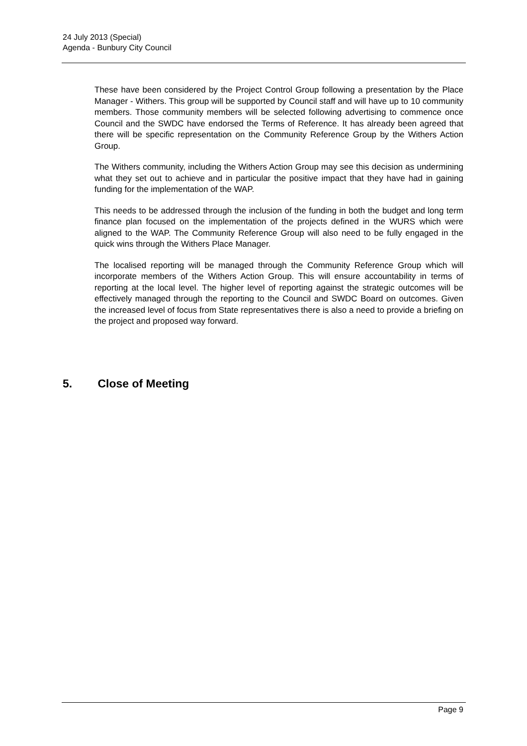24 July 2013 (Special)
Agenda - Bunbury City Council
These have been considered by the Project Control Group following a presentation by the Place Manager - Withers. This group will be supported by Council staff and will have up to 10 community members. Those community members will be selected following advertising to commence once Council and the SWDC have endorsed the Terms of Reference. It has already been agreed that there will be specific representation on the Community Reference Group by the Withers Action Group.
The Withers community, including the Withers Action Group may see this decision as undermining what they set out to achieve and in particular the positive impact that they have had in gaining funding for the implementation of the WAP.
This needs to be addressed through the inclusion of the funding in both the budget and long term finance plan focused on the implementation of the projects defined in the WURS which were aligned to the WAP. The Community Reference Group will also need to be fully engaged in the quick wins through the Withers Place Manager.
The localised reporting will be managed through the Community Reference Group which will incorporate members of the Withers Action Group. This will ensure accountability in terms of reporting at the local level. The higher level of reporting against the strategic outcomes will be effectively managed through the reporting to the Council and SWDC Board on outcomes. Given the increased level of focus from State representatives there is also a need to provide a briefing on the project and proposed way forward.
5. Close of Meeting
Page 9